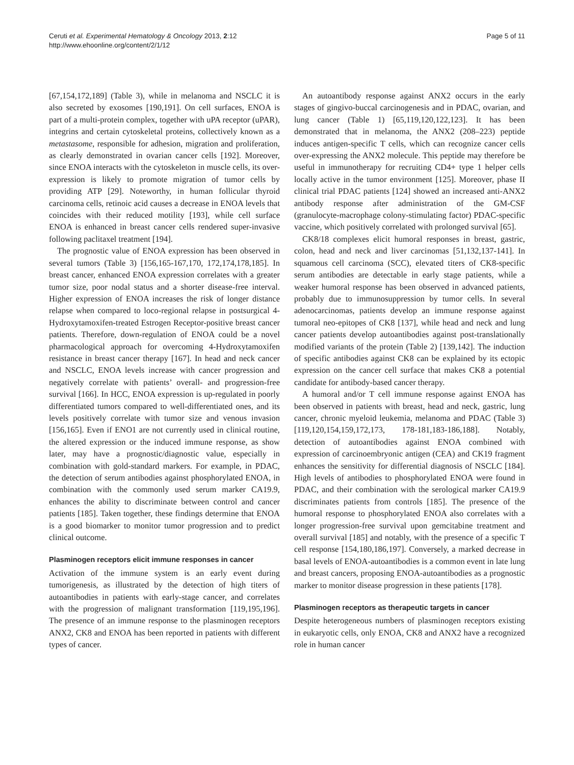Ceruti et al. Experimental Hematology & Oncology 2013, 2:12
http://www.ehoonline.org/content/2/1/12
Page 5 of 11
[67,154,172,189] (Table 3), while in melanoma and NSCLC it is also secreted by exosomes [190,191]. On cell surfaces, ENOA is part of a multi-protein complex, together with uPA receptor (uPAR), integrins and certain cytoskeletal proteins, collectively known as a metastasome, responsible for adhesion, migration and proliferation, as clearly demonstrated in ovarian cancer cells [192]. Moreover, since ENOA interacts with the cytoskeleton in muscle cells, its over-expression is likely to promote migration of tumor cells by providing ATP [29]. Noteworthy, in human follicular thyroid carcinoma cells, retinoic acid causes a decrease in ENOA levels that coincides with their reduced motility [193], while cell surface ENOA is enhanced in breast cancer cells rendered super-invasive following paclitaxel treatment [194].
The prognostic value of ENOA expression has been observed in several tumors (Table 3) [156,165-167,170, 172,174,178,185]. In breast cancer, enhanced ENOA expression correlates with a greater tumor size, poor nodal status and a shorter disease-free interval. Higher expression of ENOA increases the risk of longer distance relapse when compared to loco-regional relapse in postsurgical 4-Hydroxytamoxifen-treated Estrogen Receptor-positive breast cancer patients. Therefore, down-regulation of ENOA could be a novel pharmacological approach for overcoming 4-Hydroxytamoxifen resistance in breast cancer therapy [167]. In head and neck cancer and NSCLC, ENOA levels increase with cancer progression and negatively correlate with patients’ overall- and progression-free survival [166]. In HCC, ENOA expression is up-regulated in poorly differentiated tumors compared to well-differentiated ones, and its levels positively correlate with tumor size and venous invasion [156,165]. Even if ENO1 are not currently used in clinical routine, the altered expression or the induced immune response, as show later, may have a prognostic/diagnostic value, especially in combination with gold-standard markers. For example, in PDAC, the detection of serum antibodies against phosphorylated ENOA, in combination with the commonly used serum marker CA19.9, enhances the ability to discriminate between control and cancer patients [185]. Taken together, these findings determine that ENOA is a good biomarker to monitor tumor progression and to predict clinical outcome.
Plasminogen receptors elicit immune responses in cancer
Activation of the immune system is an early event during tumorigenesis, as illustrated by the detection of high titers of autoantibodies in patients with early-stage cancer, and correlates with the progression of malignant transformation [119,195,196]. The presence of an immune response to the plasminogen receptors ANX2, CK8 and ENOA has been reported in patients with different types of cancer.
An autoantibody response against ANX2 occurs in the early stages of gingivo-buccal carcinogenesis and in PDAC, ovarian, and lung cancer (Table 1) [65,119,120,122,123]. It has been demonstrated that in melanoma, the ANX2 (208–223) peptide induces antigen-specific T cells, which can recognize cancer cells over-expressing the ANX2 molecule. This peptide may therefore be useful in immunotherapy for recruiting CD4+ type 1 helper cells locally active in the tumor environment [125]. Moreover, phase II clinical trial PDAC patients [124] showed an increased anti-ANX2 antibody response after administration of the GM-CSF (granulocyte-macrophage colony-stimulating factor) PDAC-specific vaccine, which positively correlated with prolonged survival [65].
CK8/18 complexes elicit humoral responses in breast, gastric, colon, head and neck and liver carcinomas [51,132,137-141]. In squamous cell carcinoma (SCC), elevated titers of CK8-specific serum antibodies are detectable in early stage patients, while a weaker humoral response has been observed in advanced patients, probably due to immunosuppression by tumor cells. In several adenocarcinomas, patients develop an immune response against tumoral neo-epitopes of CK8 [137], while head and neck and lung cancer patients develop autoantibodies against post-translationally modified variants of the protein (Table 2) [139,142]. The induction of specific antibodies against CK8 can be explained by its ectopic expression on the cancer cell surface that makes CK8 a potential candidate for antibody-based cancer therapy.
A humoral and/or T cell immune response against ENOA has been observed in patients with breast, head and neck, gastric, lung cancer, chronic myeloid leukemia, melanoma and PDAC (Table 3) [119,120,154,159,172,173, 178-181,183-186,188]. Notably, detection of autoantibodies against ENOA combined with expression of carcinoembryonic antigen (CEA) and CK19 fragment enhances the sensitivity for differential diagnosis of NSCLC [184]. High levels of antibodies to phosphorylated ENOA were found in PDAC, and their combination with the serological marker CA19.9 discriminates patients from controls [185]. The presence of the humoral response to phosphorylated ENOA also correlates with a longer progression-free survival upon gemcitabine treatment and overall survival [185] and notably, with the presence of a specific T cell response [154,180,186,197]. Conversely, a marked decrease in basal levels of ENOA-autoantibodies is a common event in late lung and breast cancers, proposing ENOA-autoantibodies as a prognostic marker to monitor disease progression in these patients [178].
Plasminogen receptors as therapeutic targets in cancer
Despite heterogeneous numbers of plasminogen receptors existing in eukaryotic cells, only ENOA, CK8 and ANX2 have a recognized role in human cancer